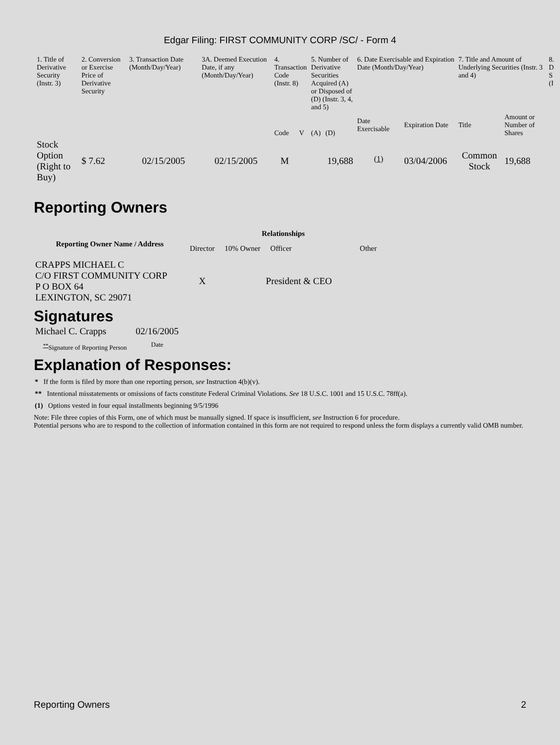Edgar Filing: FIRST COMMUNITY CORP /SC/ - Form 4
| 1. Title of Derivative Security (Instr. 3) | 2. Conversion or Exercise Price of Derivative Security | 3. Transaction Date (Month/Day/Year) | 3A. Deemed Execution Date, if any (Month/Day/Year) | 4. Transaction Code (Instr. 8) | | 5. Number of Derivative Securities Acquired (A) or Disposed of (D) (Instr. 3, 4, and 5) | | 6. Date Exercisable and Expiration Date (Month/Day/Year) | | 7. Title and Amount of Underlying Securities (Instr. 3 and 4) | | 8. D S (I |
| | | | | Code | V | (A) | (D) | Date Exercisable | Expiration Date | Title | Amount or Number of Shares | |
| Stock Option (Right to Buy) | $ 7.62 | 02/15/2005 | 02/15/2005 | M | | | 19,688 | <sup>(1)</sup> | 03/04/2006 | Common Stock | 19,688 | |
Reporting Owners
| Reporting Owner Name / Address | Relationships | | | |
| --- | --- | --- | --- | --- |
| | Director | 10% Owner | Officer | Other |
| CRAPPS MICHAEL C C/O FIRST COMMUNITY CORP P O BOX 64 LEXINGTON, SC 29071 | X | | President & CEO | |
Signatures
| Michael C. Crapps | 02/16/2005 |
| <sup>**</sup> Signature of Reporting Person | Date |
Explanation of Responses:
* If the form is filed by more than one reporting person, see Instruction 4(b)(v).
** Intentional misstatements or omissions of facts constitute Federal Criminal Violations. See 18 U.S.C. 1001 and 15 U.S.C. 78ff(a).
(1) Options vested in four equal installments beginning 9/5/1996
Note: File three copies of this Form, one of which must be manually signed. If space is insufficient, see Instruction 6 for procedure.
Potential persons who are to respond to the collection of information contained in this form are not required to respond unless the form displays a currently valid OMB number.
Reporting Owners 2